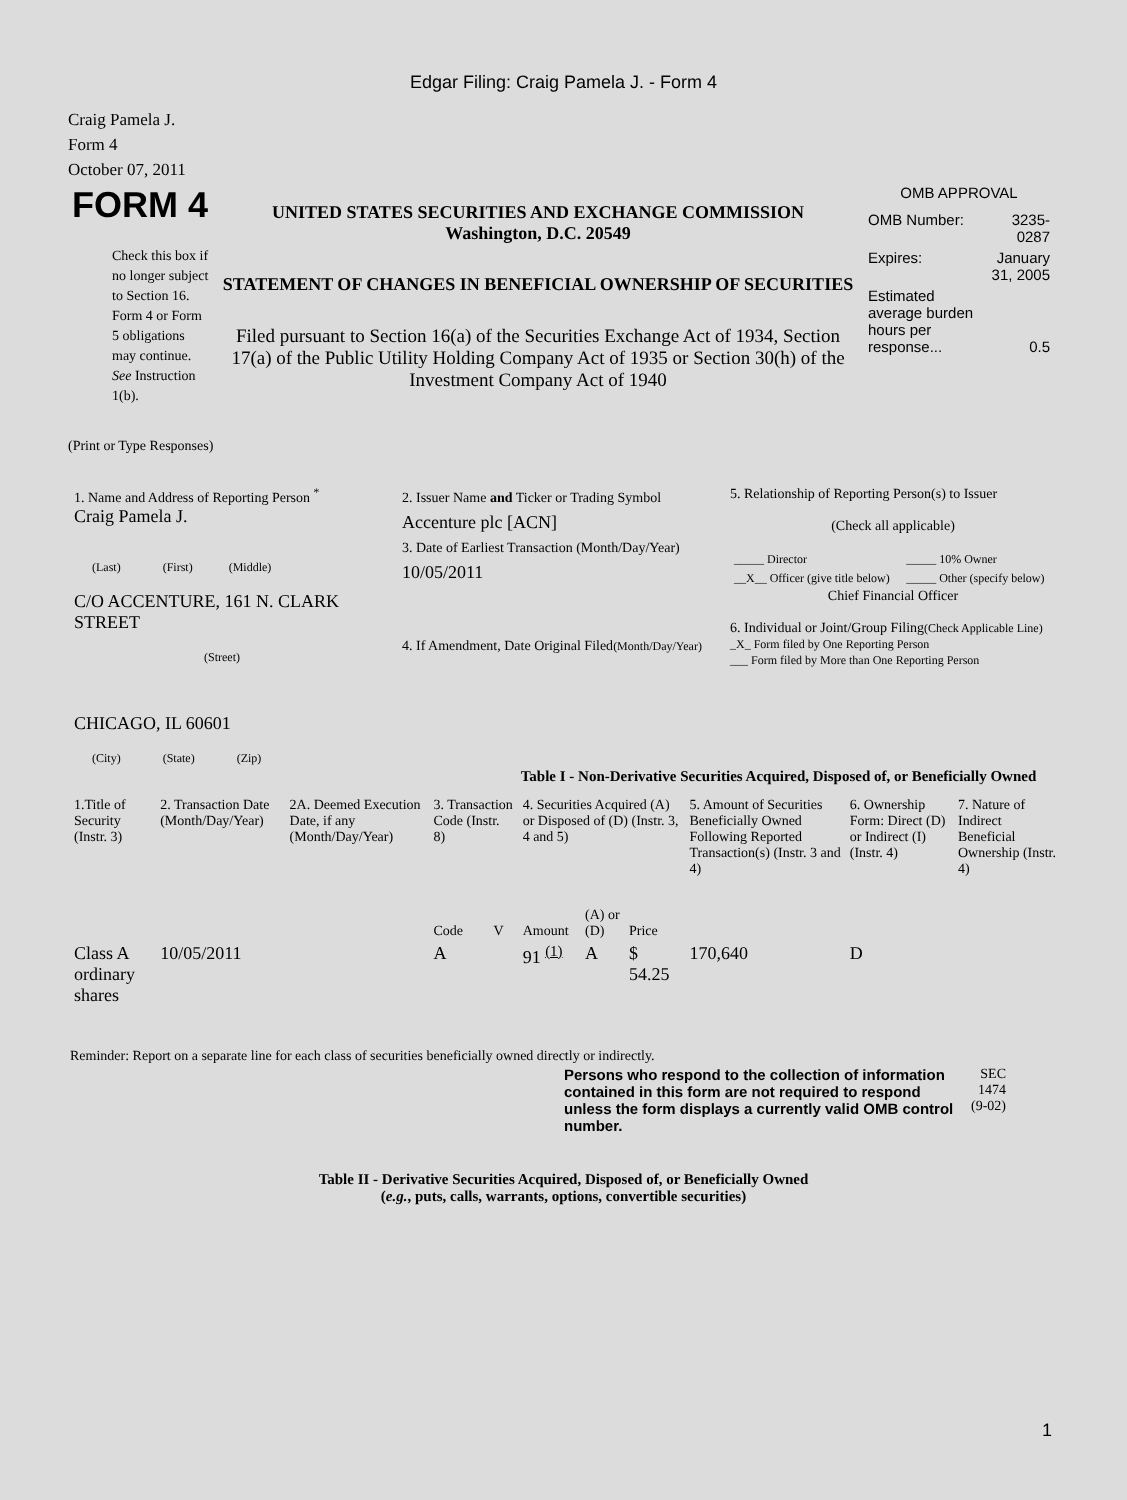Edgar Filing: Craig Pamela J. - Form 4
Craig Pamela J.
Form 4
October 07, 2011
| FORM 4 Check this box if no longer subject to Section 16. Form 4 or Form 5 obligations may continue. See Instruction 1(b). | UNITED STATES SECURITIES AND EXCHANGE COMMISSION Washington, D.C. 20549 STATEMENT OF CHANGES IN BENEFICIAL OWNERSHIP OF SECURITIES Filed pursuant to Section 16(a) of the Securities Exchange Act of 1934, Section 17(a) of the Public Utility Holding Company Act of 1935 or Section 30(h) of the Investment Company Act of 1940 | OMB APPROVAL / OMB Number: / 3235-0287 / / Expires: / January 31, 2005 / / Estimated average burden hours per response... / 0.5 / |
(Print or Type Responses)
| 1. Name and Address of Reporting Person <sup>*</sup> Craig Pamela J. (Last) (First) (Middle) C/O ACCENTURE, 161 N. CLARK STREET (Street) CHICAGO, IL 60601 (City) (State) (Zip) | 2. Issuer Name and Ticker or Trading Symbol Accenture plc [ACN] 3. Date of Earliest Transaction (Month/Day/Year) 10/05/2011 4. If Amendment, Date Original Filed (Month/Day/Year) | 5. Relationship of Reporting Person(s) to Issuer (Check all applicable) / _____ Director / _____ 10% Owner / / __X__ Officer (give title below) / _____ Other (specify below) / Chief Financial Officer 6. Individual or Joint/Group Filing (Check Applicable Line) _X_ Form filed by One Reporting Person ___ Form filed by More than One Reporting Person |
Table I - Non-Derivative Securities Acquired, Disposed of, or Beneficially Owned
| 1.Title of Security (Instr. 3) | 2. Transaction Date (Month/Day/Year) | 2A. Deemed Execution Date, if any (Month/Day/Year) | 3. Transaction Code (Instr. 8) | | 4. Securities Acquired (A) or Disposed of (D) (Instr. 3, 4 and 5) | | | 5. Amount of Securities Beneficially Owned Following Reported Transaction(s) (Instr. 3 and 4) | 6. Ownership Form: Direct (D) or Indirect (I) (Instr. 4) | 7. Nature of Indirect Beneficial Ownership (Instr. 4) |
| | | | Code | V | Amount | (A) or (D) | Price | | | |
| Class A ordinary shares | 10/05/2011 | | A | | 91 <sup>(1)</sup> | A | $ 54.25 | 170,640 | D | |
Reminder: Report on a separate line for each class of securities beneficially owned directly or indirectly.
| Persons who respond to the collection of information contained in this form are not required to respond unless the form displays a currently valid OMB control number. | SEC 1474 (9-02) |
Table II - Derivative Securities Acquired, Disposed of, or Beneficially Owned
(e.g., puts, calls, warrants, options, convertible securities)
1